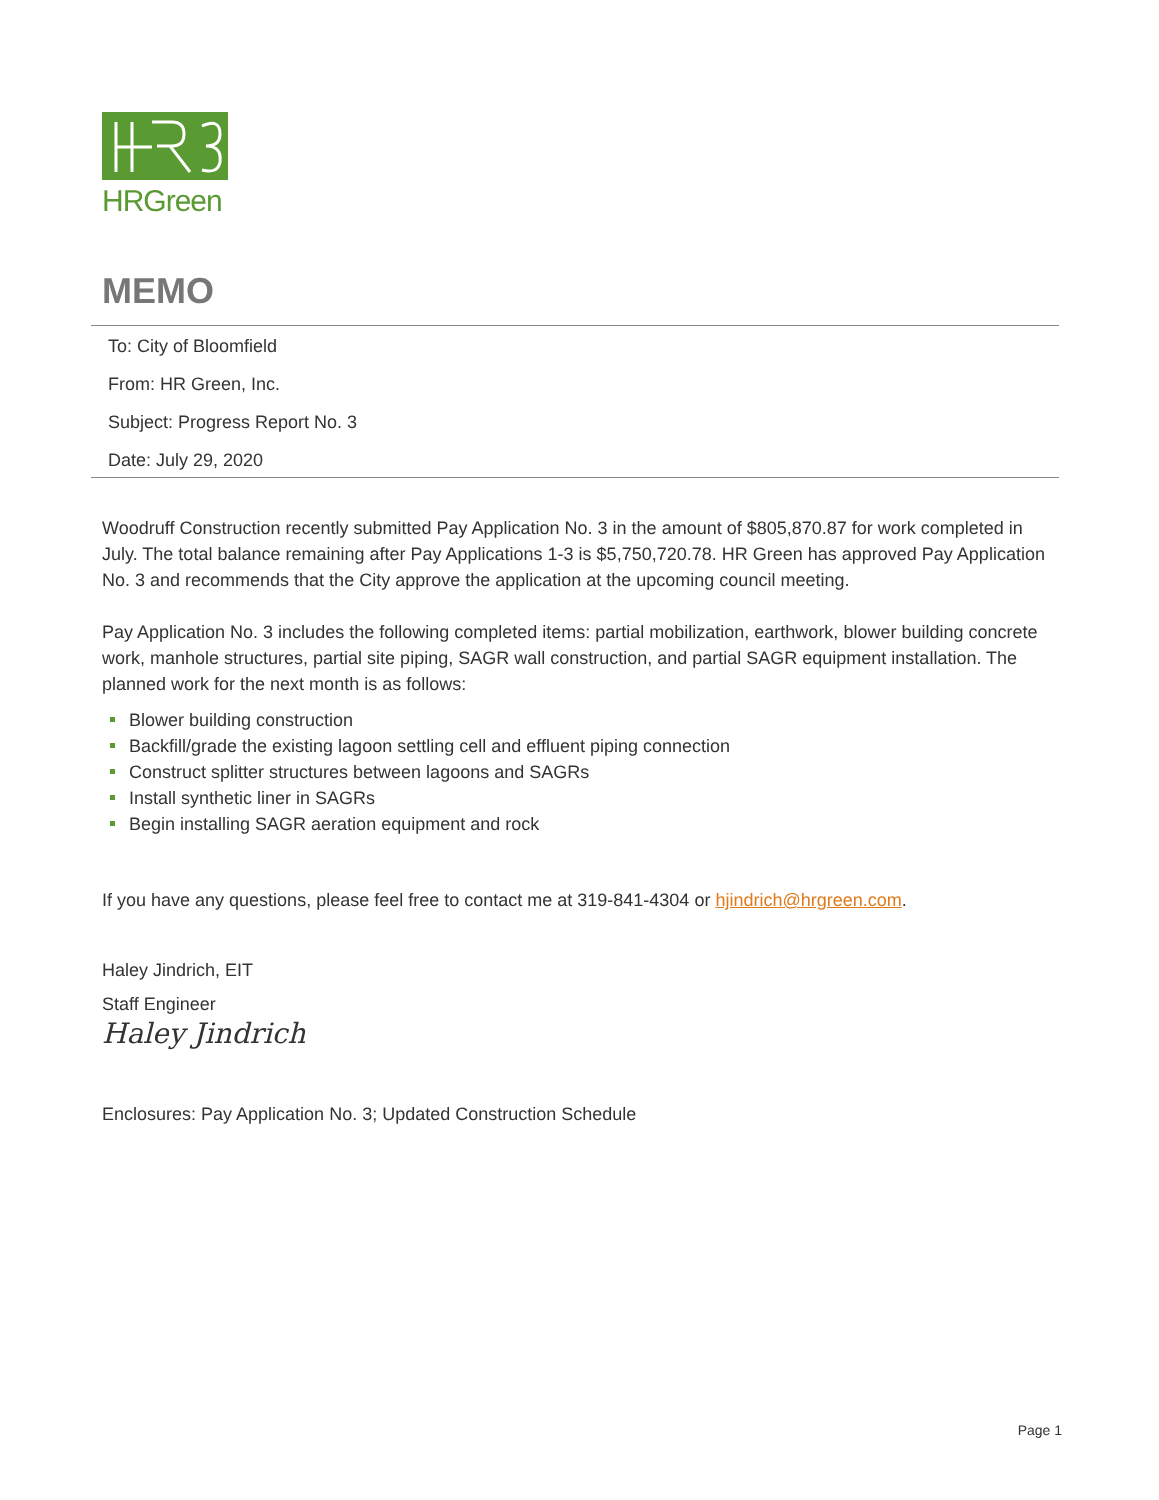HRGreen
MEMO
To: City of Bloomfield
From: HR Green, Inc.
Subject: Progress Report No. 3
Date: July 29, 2020
Woodruff Construction recently submitted Pay Application No. 3 in the amount of $805,870.87 for work completed in July. The total balance remaining after Pay Applications 1-3 is $5,750,720.78. HR Green has approved Pay Application No. 3 and recommends that the City approve the application at the upcoming council meeting.
Pay Application No. 3 includes the following completed items: partial mobilization, earthwork, blower building concrete work, manhole structures, partial site piping, SAGR wall construction, and partial SAGR equipment installation. The planned work for the next month is as follows:
Blower building construction
Backfill/grade the existing lagoon settling cell and effluent piping connection
Construct splitter structures between lagoons and SAGRs
Install synthetic liner in SAGRs
Begin installing SAGR aeration equipment and rock
If you have any questions, please feel free to contact me at 319-841-4304 or hjindrich@hrgreen.com.
Haley Jindrich, EIT
Staff Engineer
Haley Jindrich
Enclosures: Pay Application No. 3; Updated Construction Schedule
Page 1